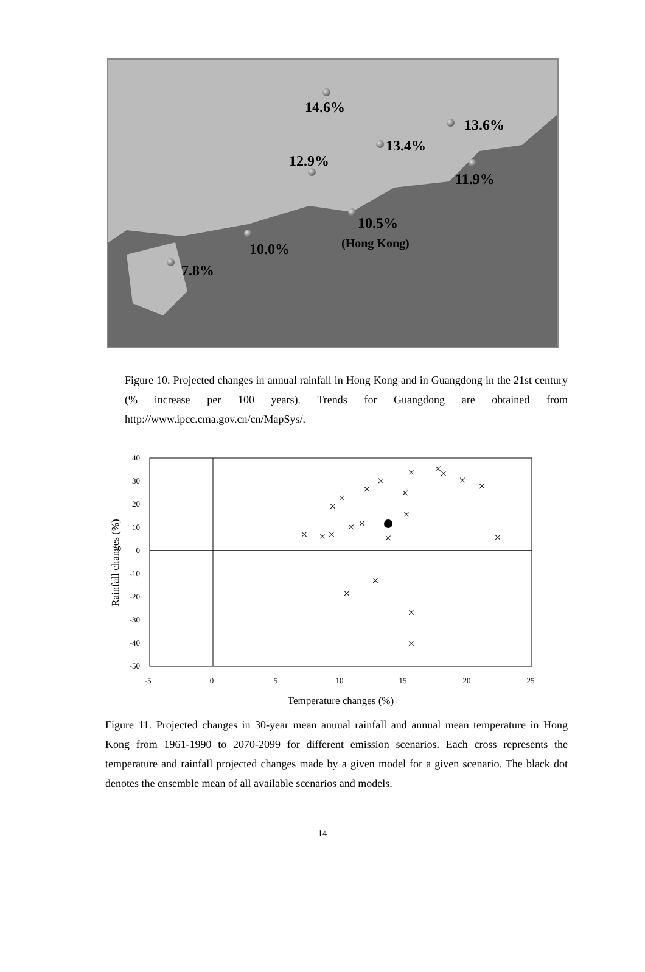14.6%
13.6%
13.4%
12.9%
11.9%
10.5%
(Hong Kong) 10.0%
7.8%
Figure 10. Projected changes in annual rainfall in Hong Kong and in Guangdong in the 21st century (% increase per 100 years). Trends for Guangdong are obtained from http://www.ipcc.cma.gov.cn/cn/MapSys/.
40
30
20
10
0
-10
-20
-30
-40
-50
-5
0
5
10
15
20
25
Temperature changes (%)
Rainfall changes (%)
×
×
×
×
×
×
×
×
×
×
×
×
×
×
×
×
×
×
×
×
×
×
Figure 11. Projected changes in 30-year mean anuual rainfall and annual mean temperature in Hong Kong from 1961-1990 to 2070-2099 for different emission scenarios. Each cross represents the temperature and rainfall projected changes made by a given model for a given scenario. The black dot denotes the ensemble mean of all available scenarios and models.
14